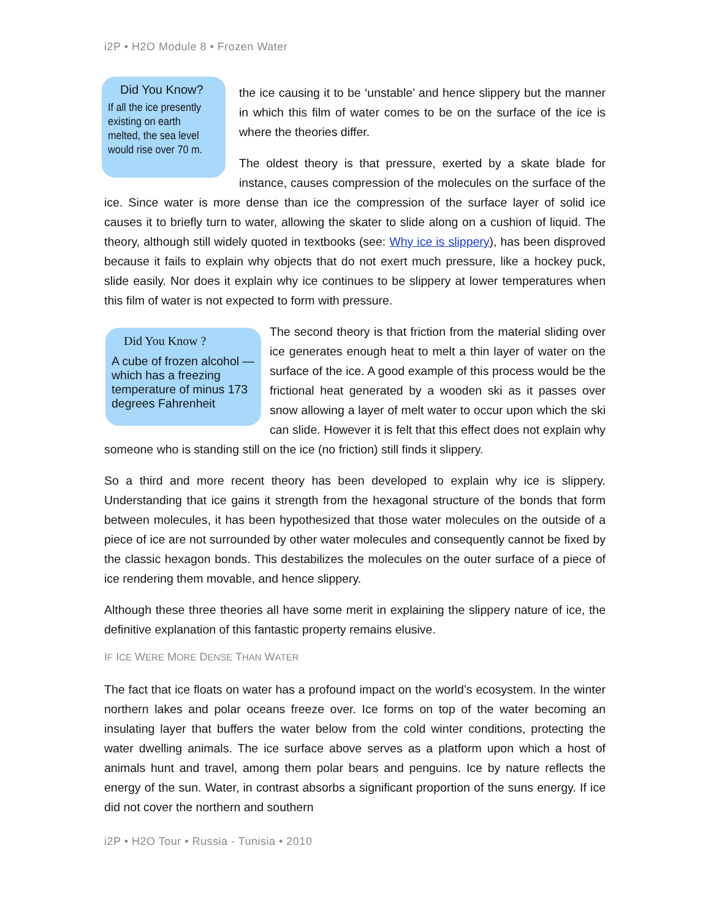i2P • H2O Module 8 • Frozen Water
Did You Know?
If all the ice presently existing on earth melted, the sea level would rise over 70 m.
the ice causing it to be ‘unstable’ and hence slippery but the manner in which this film of water comes to be on the surface of the ice is where the theories differ.
The oldest theory is that pressure, exerted by a skate blade for instance, causes compression of the molecules on the surface of the ice. Since water is more dense than ice the compression of the surface layer of solid ice causes it to briefly turn to water, allowing the skater to slide along on a cushion of liquid. The theory, although still widely quoted in textbooks (see: Why ice is slippery), has been disproved because it fails to explain why objects that do not exert much pressure, like a hockey puck, slide easily. Nor does it explain why ice continues to be slippery at lower temperatures when this film of water is not expected to form with pressure.
Did You Know ?
A cube of frozen alcohol — which has a freezing temperature of minus 173 degrees Fahrenheit
The second theory is that friction from the material sliding over ice generates enough heat to melt a thin layer of water on the surface of the ice. A good example of this process would be the frictional heat generated by a wooden ski as it passes over snow allowing a layer of melt water to occur upon which the ski can slide. However it is felt that this effect does not explain why someone who is standing still on the ice (no friction) still finds it slippery.
So a third and more recent theory has been developed to explain why ice is slippery. Understanding that ice gains it strength from the hexagonal structure of the bonds that form between molecules, it has been hypothesized that those water molecules on the outside of a piece of ice are not surrounded by other water molecules and consequently cannot be fixed by the classic hexagon bonds. This destabilizes the molecules on the outer surface of a piece of ice rendering them movable, and hence slippery.
Although these three theories all have some merit in explaining the slippery nature of ice, the definitive explanation of this fantastic property remains elusive.
IF ICE WERE MORE DENSE THAN WATER
The fact that ice floats on water has a profound impact on the world’s ecosystem. In the winter northern lakes and polar oceans freeze over. Ice forms on top of the water becoming an insulating layer that buffers the water below from the cold winter conditions, protecting the water dwelling animals. The ice surface above serves as a platform upon which a host of animals hunt and travel, among them polar bears and penguins. Ice by nature reflects the energy of the sun. Water, in contrast absorbs a significant proportion of the suns energy. If ice did not cover the northern and southern
i2P • H2O Tour • Russia - Tunisia • 2010